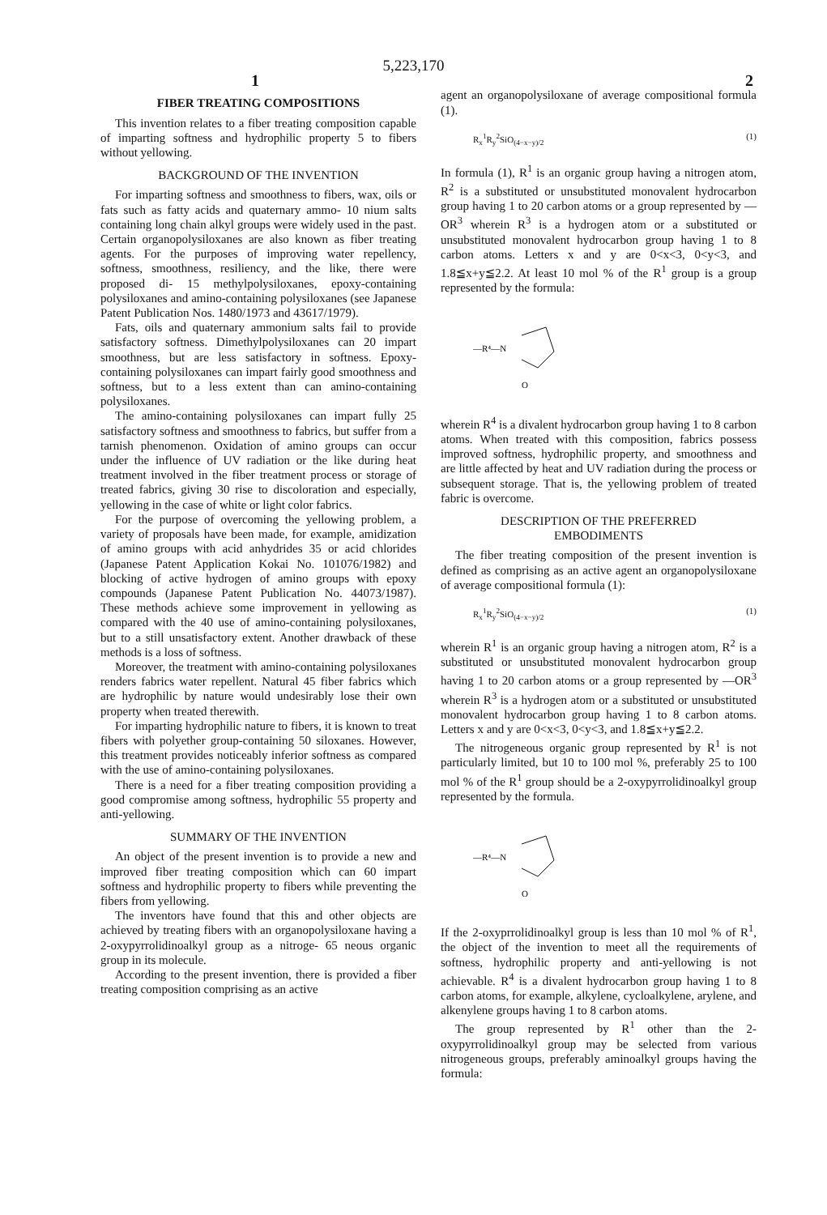5,223,170
1 2
FIBER TREATING COMPOSITIONS
This invention relates to a fiber treating composition capable of imparting softness and hydrophilic property 5 to fibers without yellowing.
BACKGROUND OF THE INVENTION
For imparting softness and smoothness to fibers, wax, oils or fats such as fatty acids and quaternary ammo- 10 nium salts containing long chain alkyl groups were widely used in the past. Certain organopolysiloxanes are also known as fiber treating agents. For the purposes of improving water repellency, softness, smoothness, resiliency, and the like, there were proposed di- 15 methylpolysiloxanes, epoxy-containing polysiloxanes and amino-containing polysiloxanes (see Japanese Patent Publication Nos. 1480/1973 and 43617/1979).
Fats, oils and quaternary ammonium salts fail to provide satisfactory softness. Dimethylpolysiloxanes can 20 impart smoothness, but are less satisfactory in softness. Epoxy-containing polysiloxanes can impart fairly good smoothness and softness, but to a less extent than can amino-containing polysiloxanes.
The amino-containing polysiloxanes can impart fully 25 satisfactory softness and smoothness to fabrics, but suffer from a tarnish phenomenon. Oxidation of amino groups can occur under the influence of UV radiation or the like during heat treatment involved in the fiber treatment process or storage of treated fabrics, giving 30 rise to discoloration and especially, yellowing in the case of white or light color fabrics.
For the purpose of overcoming the yellowing problem, a variety of proposals have been made, for example, amidization of amino groups with acid anhydrides 35 or acid chlorides (Japanese Patent Application Kokai No. 101076/1982) and blocking of active hydrogen of amino groups with epoxy compounds (Japanese Patent Publication No. 44073/1987). These methods achieve some improvement in yellowing as compared with the 40 use of amino-containing polysiloxanes, but to a still unsatisfactory extent. Another drawback of these methods is a loss of softness.
Moreover, the treatment with amino-containing polysiloxanes renders fabrics water repellent. Natural 45 fiber fabrics which are hydrophilic by nature would undesirably lose their own property when treated therewith.
For imparting hydrophilic nature to fibers, it is known to treat fibers with polyether group-containing 50 siloxanes. However, this treatment provides noticeably inferior softness as compared with the use of amino-containing polysiloxanes.
There is a need for a fiber treating composition providing a good compromise among softness, hydrophilic 55 property and anti-yellowing.
SUMMARY OF THE INVENTION
An object of the present invention is to provide a new and improved fiber treating composition which can 60 impart softness and hydrophilic property to fibers while preventing the fibers from yellowing.
The inventors have found that this and other objects are achieved by treating fibers with an organopolysiloxane having a 2-oxypyrrolidinoalkyl group as a nitroge- 65 neous organic group in its molecule.
According to the present invention, there is provided a fiber treating composition comprising as an active
agent an organopolysiloxane of average compositional formula (1).
R<sub>x</sub><sup>1</sup>R<sub>y</sub><sup>2</sup>SiO<sub>(4−x−y)/2</sub> (1)
In formula (1), R<sup>1</sup> is an organic group having a nitrogen atom, R<sup>2</sup> is a substituted or unsubstituted monovalent hydrocarbon group having 1 to 20 carbon atoms or a group represented by —OR<sup>3</sup> wherein R<sup>3</sup> is a hydrogen atom or a substituted or unsubstituted monovalent hydrocarbon group having 1 to 8 carbon atoms. Letters x and y are 0<x<3, 0<y<3, and 1.8≦x+y≦2.2. At least 10 mol % of the R<sup>1</sup> group is a group represented by the formula:
—R⁴—N
O
wherein R<sup>4</sup> is a divalent hydrocarbon group having 1 to 8 carbon atoms. When treated with this composition, fabrics possess improved softness, hydrophilic property, and smoothness and are little affected by heat and UV radiation during the process or subsequent storage. That is, the yellowing problem of treated fabric is overcome.
DESCRIPTION OF THE PREFERRED
EMBODIMENTS
The fiber treating composition of the present invention is defined as comprising as an active agent an organopolysiloxane of average compositional formula (1):
R<sub>x</sub><sup>1</sup>R<sub>y</sub><sup>2</sup>SiO<sub>(4−x−y)/2</sub> (1)
wherein R<sup>1</sup> is an organic group having a nitrogen atom, R<sup>2</sup> is a substituted or unsubstituted monovalent hydrocarbon group having 1 to 20 carbon atoms or a group represented by —OR<sup>3</sup> wherein R<sup>3</sup> is a hydrogen atom or a substituted or unsubstituted monovalent hydrocarbon group having 1 to 8 carbon atoms. Letters x and y are 0<x<3, 0<y<3, and 1.8≦x+y≦2.2.
The nitrogeneous organic group represented by R<sup>1</sup> is not particularly limited, but 10 to 100 mol %, preferably 25 to 100 mol % of the R<sup>1</sup> group should be a 2-oxypyrrolidinoalkyl group represented by the formula.
—R⁴—N
O
If the 2-oxyprrolidinoalkyl group is less than 10 mol % of R<sup>1</sup>, the object of the invention to meet all the requirements of softness, hydrophilic property and anti-yellowing is not achievable. R<sup>4</sup> is a divalent hydrocarbon group having 1 to 8 carbon atoms, for example, alkylene, cycloalkylene, arylene, and alkenylene groups having 1 to 8 carbon atoms.
The group represented by R<sup>1</sup> other than the 2-oxypyrrolidinoalkyl group may be selected from various nitrogeneous groups, preferably aminoalkyl groups having the formula: